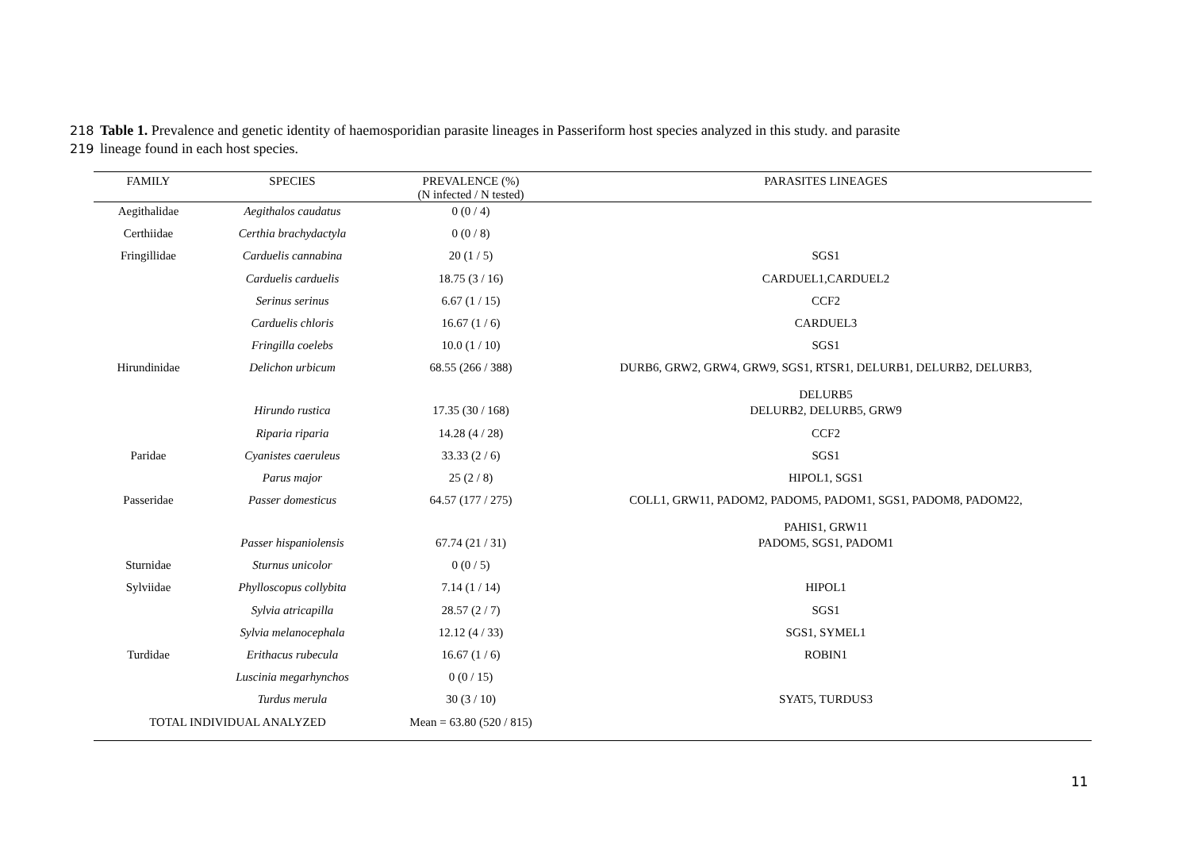218 Table 1. Prevalence and genetic identity of haemosporidian parasite lineages in Passeriform host species analyzed in this study. and parasite
219 lineage found in each host species.
| FAMILY | SPECIES | PREVALENCE (%) (N infected / N tested) | PARASITES LINEAGES |
| --- | --- | --- | --- |
| Aegithalidae | Aegithalos caudatus | 0 (0 / 4) | |
| Certhiidae | Certhia brachydactyla | 0 (0 / 8) | |
| Fringillidae | Carduelis cannabina | 20 (1 / 5) | SGS1 |
| | Carduelis carduelis | 18.75 (3 / 16) | CARDUEL1,CARDUEL2 |
| | Serinus serinus | 6.67 (1 / 15) | CCF2 |
| | Carduelis chloris | 16.67 (1 / 6) | CARDUEL3 |
| | Fringilla coelebs | 10.0 (1 / 10) | SGS1 |
| Hirundinidae | Delichon urbicum | 68.55 (266 / 388) | DURB6, GRW2, GRW4, GRW9, SGS1, RTSR1, DELURB1, DELURB2, DELURB3, DELURB5 |
| | Hirundo rustica | 17.35 (30 / 168) | DELURB2, DELURB5, GRW9 |
| | Riparia riparia | 14.28 (4 / 28) | CCF2 |
| Paridae | Cyanistes caeruleus | 33.33 (2 / 6) | SGS1 |
| | Parus major | 25 (2 / 8) | HIPOL1, SGS1 |
| Passeridae | Passer domesticus | 64.57 (177 / 275) | COLL1, GRW11, PADOM2, PADOM5, PADOM1, SGS1, PADOM8, PADOM22, PAHIS1, GRW11 |
| | Passer hispaniolensis | 67.74 (21 / 31) | PADOM5, SGS1, PADOM1 |
| Sturnidae | Sturnus unicolor | 0 (0 / 5) | |
| Sylviidae | Phylloscopus collybita | 7.14 (1 / 14) | HIPOL1 |
| | Sylvia atricapilla | 28.57 (2 / 7) | SGS1 |
| | Sylvia melanocephala | 12.12 (4 / 33) | SGS1, SYMEL1 |
| Turdidae | Erithacus rubecula | 16.67 (1 / 6) | ROBIN1 |
| | Luscinia megarhynchos | 0 (0 / 15) | |
| | Turdus merula | 30 (3 / 10) | SYAT5, TURDUS3 |
| TOTAL INDIVIDUAL ANALYZED | | Mean = 63.80 (520 / 815) | |
11